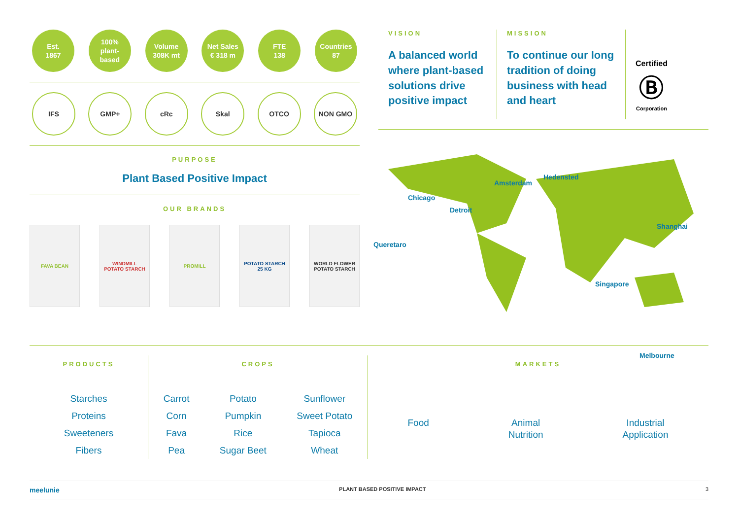Est.
1867
100%
plant-
based
Volume
308K mt
Net Sales
€ 318 m
FTE
138
Countries
87
IFS GMP+ cRc Skal OTCO NON GMO
PURPOSE
Plant Based Positive Impact
OUR BRANDS
FAVA BEAN WINDMILL
POTATO STARCH
PROMILL POTATO STARCH
25 KG
WORLD FLOWER
POTATO STARCH
VISION
A balanced world where plant-based solutions drive positive impact
MISSION
To continue our long tradition of doing business with head and heart
Certified
Ⓑ
Corporation
Chicago
Detroit
Queretaro
Amsterdam
Hedensted
Shanghai
Singapore
Melbourne
PRODUCTS
Starches
Proteins
Sweeteners
Fibers
CROPS
Carrot
Corn
Fava
Pea
Potato
Pumpkin
Rice
Sugar Beet
Sunflower
Sweet Potato
Tapioca
Wheat
MARKETS
Food Animal
Nutrition
Industrial
Application
meelunie PLANT BASED POSITIVE IMPACT 3